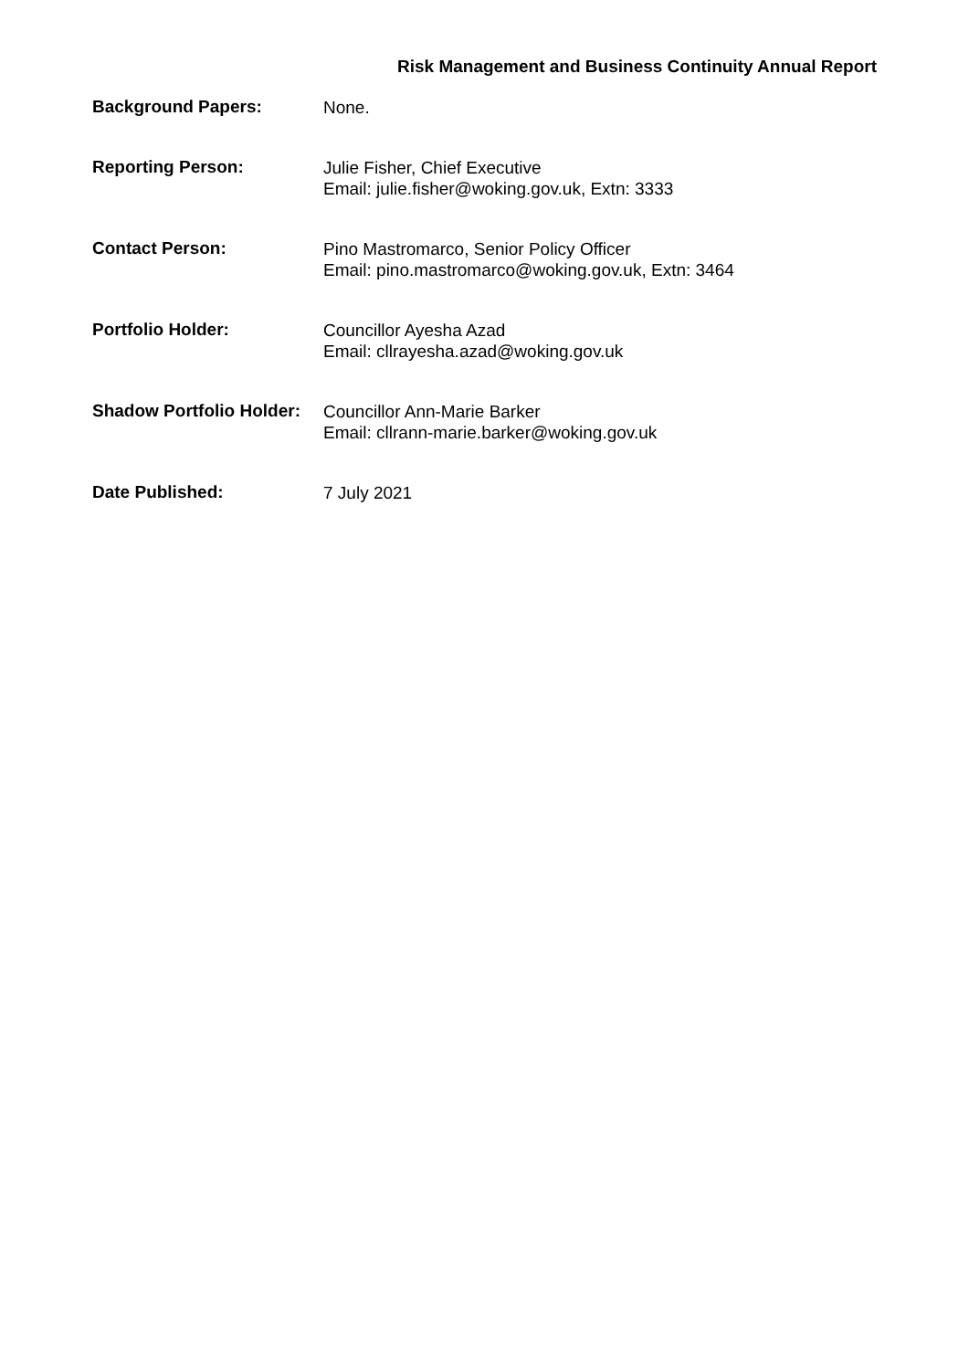Risk Management and Business Continuity Annual Report
Background Papers:
None.
Reporting Person:
Julie Fisher, Chief Executive
Email: julie.fisher@woking.gov.uk, Extn: 3333
Contact Person:
Pino Mastromarco, Senior Policy Officer
Email: pino.mastromarco@woking.gov.uk, Extn: 3464
Portfolio Holder:
Councillor Ayesha Azad
Email: cllrayesha.azad@woking.gov.uk
Shadow Portfolio Holder:
Councillor Ann-Marie Barker
Email: cllrann-marie.barker@woking.gov.uk
Date Published:
7 July 2021